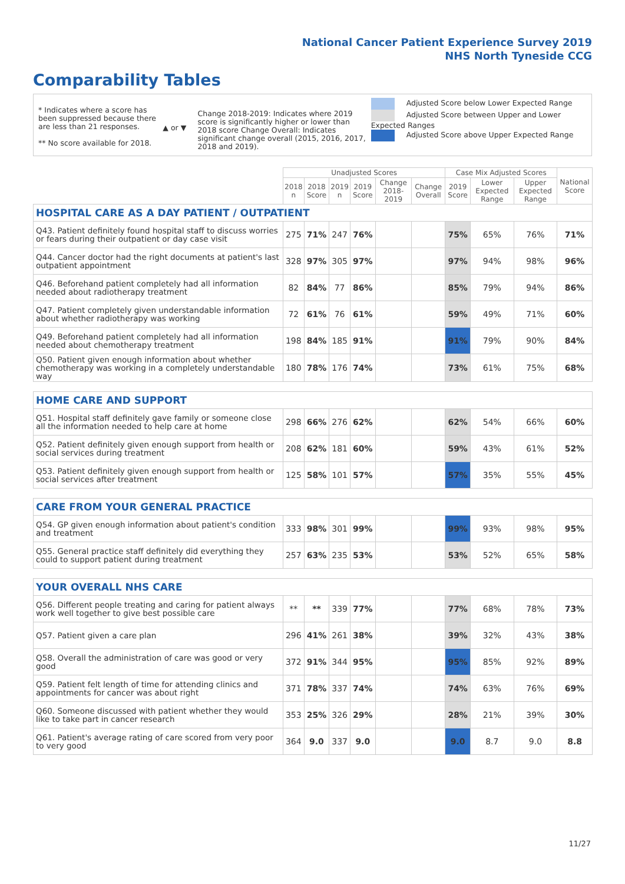National Cancer Patient Experience Survey 2019
NHS North Tyneside CCG
Comparability Tables
* Indicates where a score has been suppressed because there are less than 21 responses.
** No score available for 2018.
▲ or ▼
Change 2018-2019: Indicates where 2019 score is significantly higher or lower than 2018 score Change Overall: Indicates significant change overall (2015, 2016, 2017, 2018 and 2019).
Adjusted Score below Lower Expected Range
Adjusted Score between Upper and Lower Expected Ranges
Adjusted Score above Upper Expected Range
| | Unadjusted Scores | | | | | | Case Mix Adjusted Scores | | | National Score |
| --- | --- | --- | --- | --- | --- | --- | --- | --- | --- | --- |
| | 2018 n | 2018 Score | 2019 n | 2019 Score | Change 2018-2019 | Change Overall | 2019 Score | Lower Expected Range | Upper Expected Range | |
| HOSPITAL CARE AS A DAY PATIENT / OUTPATIENT | | | | | | | | | | |
| Q43. Patient definitely found hospital staff to discuss worries or fears during their outpatient or day case visit | 275 | 71% | 247 | 76% | | | 75% | 65% | 76% | 71% |
| Q44. Cancer doctor had the right documents at patient's last outpatient appointment | 328 | 97% | 305 | 97% | | | 97% | 94% | 98% | 96% |
| Q46. Beforehand patient completely had all information needed about radiotherapy treatment | 82 | 84% | 77 | 86% | | | 85% | 79% | 94% | 86% |
| Q47. Patient completely given understandable information about whether radiotherapy was working | 72 | 61% | 76 | 61% | | | 59% | 49% | 71% | 60% |
| Q49. Beforehand patient completely had all information needed about chemotherapy treatment | 198 | 84% | 185 | 91% | | | 91% | 79% | 90% | 84% |
| Q50. Patient given enough information about whether chemotherapy was working in a completely understandable way | 180 | 78% | 176 | 74% | | | 73% | 61% | 75% | 68% |
| HOME CARE AND SUPPORT | | | | | | | | | | |
| Q51. Hospital staff definitely gave family or someone close all the information needed to help care at home | 298 | 66% | 276 | 62% | | | 62% | 54% | 66% | 60% |
| Q52. Patient definitely given enough support from health or social services during treatment | 208 | 62% | 181 | 60% | | | 59% | 43% | 61% | 52% |
| Q53. Patient definitely given enough support from health or social services after treatment | 125 | 58% | 101 | 57% | | | 57% | 35% | 55% | 45% |
| CARE FROM YOUR GENERAL PRACTICE | | | | | | | | | | |
| Q54. GP given enough information about patient's condition and treatment | 333 | 98% | 301 | 99% | | | 99% | 93% | 98% | 95% |
| Q55. General practice staff definitely did everything they could to support patient during treatment | 257 | 63% | 235 | 53% | | | 53% | 52% | 65% | 58% |
| YOUR OVERALL NHS CARE | | | | | | | | | | |
| Q56. Different people treating and caring for patient always work well together to give best possible care | ** | ** | 339 | 77% | | | 77% | 68% | 78% | 73% |
| Q57. Patient given a care plan | 296 | 41% | 261 | 38% | | | 39% | 32% | 43% | 38% |
| Q58. Overall the administration of care was good or very good | 372 | 91% | 344 | 95% | | | 95% | 85% | 92% | 89% |
| Q59. Patient felt length of time for attending clinics and appointments for cancer was about right | 371 | 78% | 337 | 74% | | | 74% | 63% | 76% | 69% |
| Q60. Someone discussed with patient whether they would like to take part in cancer research | 353 | 25% | 326 | 29% | | | 28% | 21% | 39% | 30% |
| Q61. Patient's average rating of care scored from very poor to very good | 364 | 9.0 | 337 | 9.0 | | | 9.0 | 8.7 | 9.0 | 8.8 |
11/27